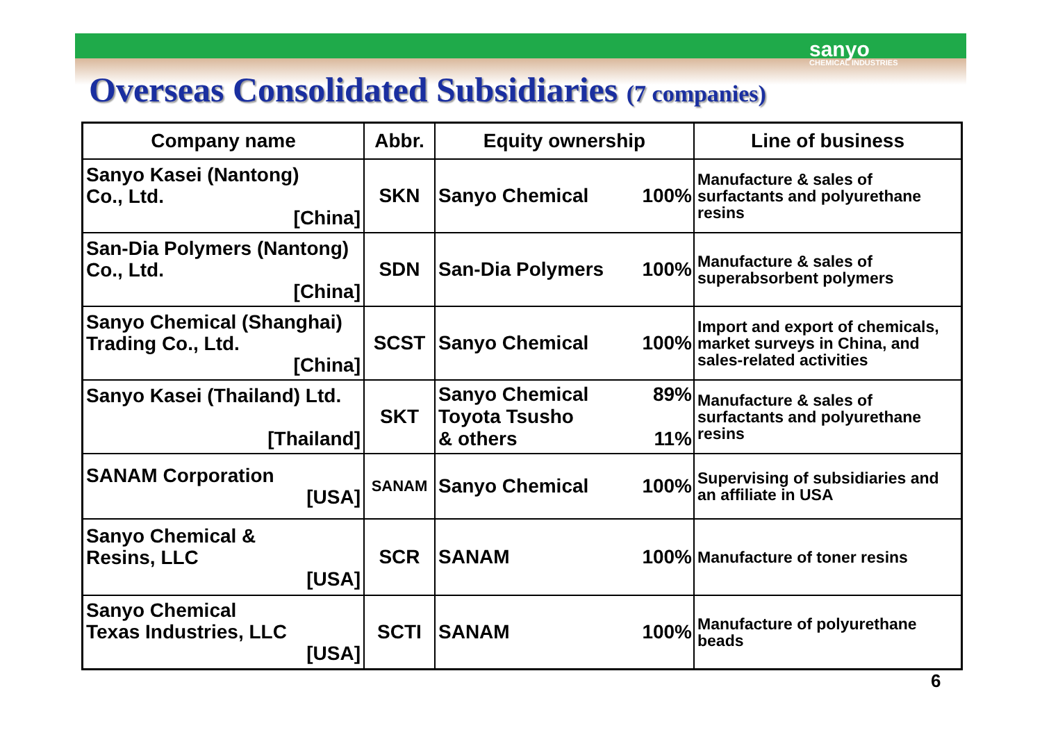sanyo
CHEMICAL INDUSTRIES
Overseas Consolidated Subsidiaries (7 companies)
| Company name | Abbr. | Equity ownership | | Line of business |
| --- | --- | --- | --- | --- |
| Sanyo Kasei (Nantong) Co., Ltd. [China] | SKN | Sanyo Chemical | 100% | Manufacture & sales of surfactants and polyurethane resins |
| San-Dia Polymers (Nantong) Co., Ltd. [China] | SDN | San-Dia Polymers | 100% | Manufacture & sales of superabsorbent polymers |
| Sanyo Chemical (Shanghai) Trading Co., Ltd. [China] | SCST | Sanyo Chemical | 100% | Import and export of chemicals, market surveys in China, and sales-related activities |
| Sanyo Kasei (Thailand) Ltd. [Thailand] | SKT | Sanyo Chemical Toyota Tsusho & others | 89% 11% | Manufacture & sales of surfactants and polyurethane resins |
| SANAM Corporation [USA] | SANAM | Sanyo Chemical | 100% | Supervising of subsidiaries and an affiliate in USA |
| Sanyo Chemical & Resins, LLC [USA] | SCR | SANAM | 100% | Manufacture of toner resins |
| Sanyo Chemical Texas Industries, LLC [USA] | SCTI | SANAM | 100% | Manufacture of polyurethane beads |
6